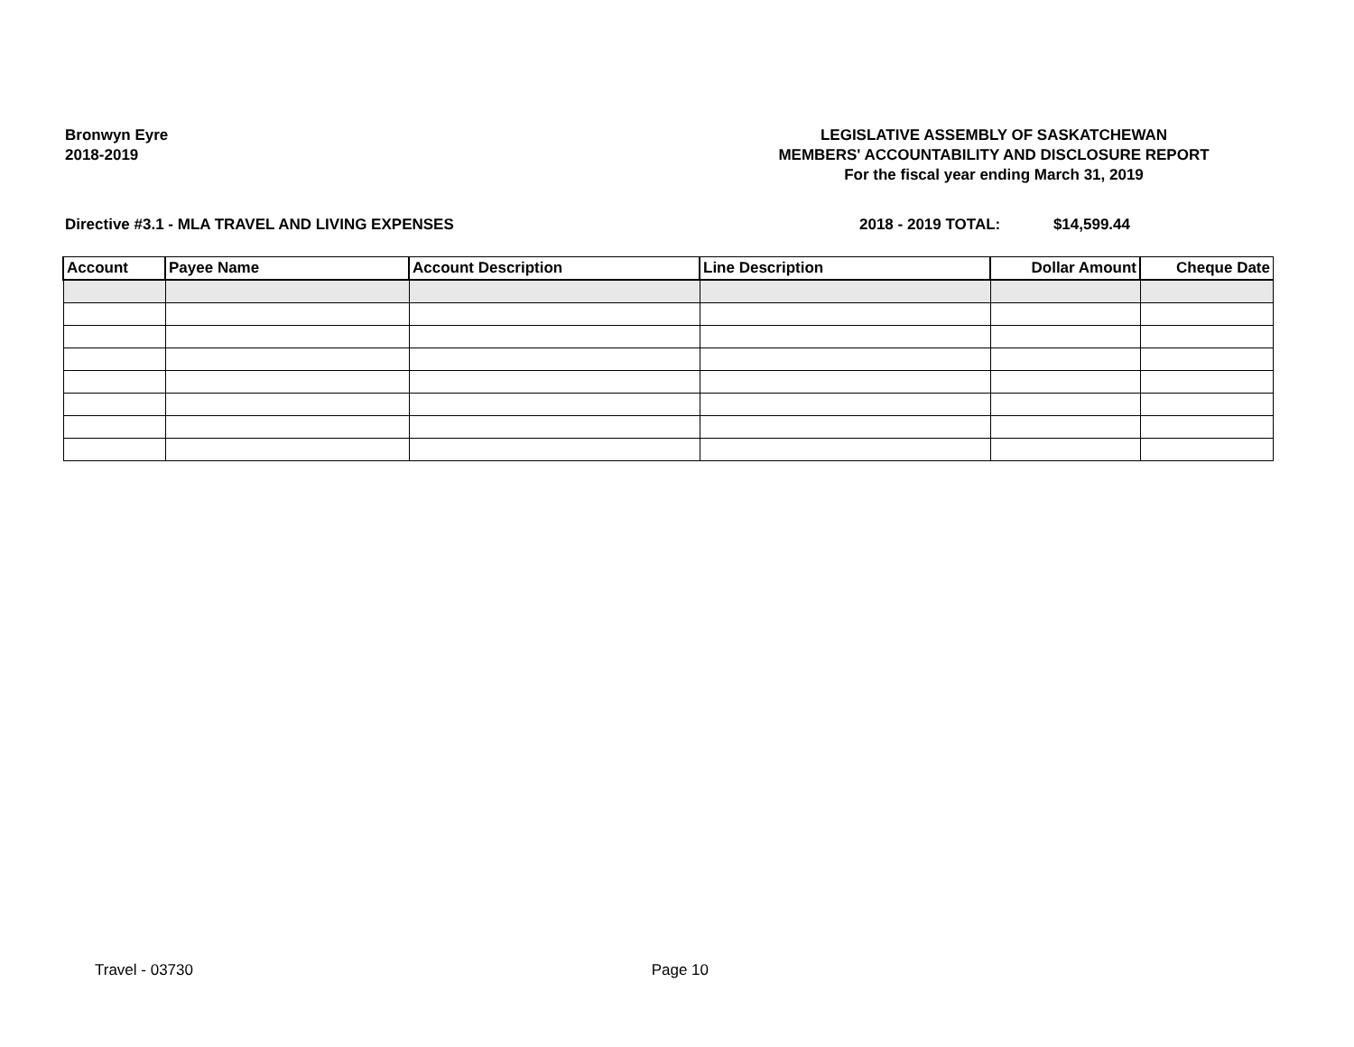Bronwyn Eyre
2018-2019
LEGISLATIVE ASSEMBLY OF SASKATCHEWAN
MEMBERS' ACCOUNTABILITY AND DISCLOSURE REPORT
For the fiscal year ending March 31, 2019
Directive #3.1 - MLA TRAVEL AND LIVING EXPENSES
2018 - 2019 TOTAL: $14,599.44
| Account | Payee Name | Account Description | Line Description | Dollar Amount | Cheque Date |
| --- | --- | --- | --- | --- | --- |
Travel - 03730 Page 10